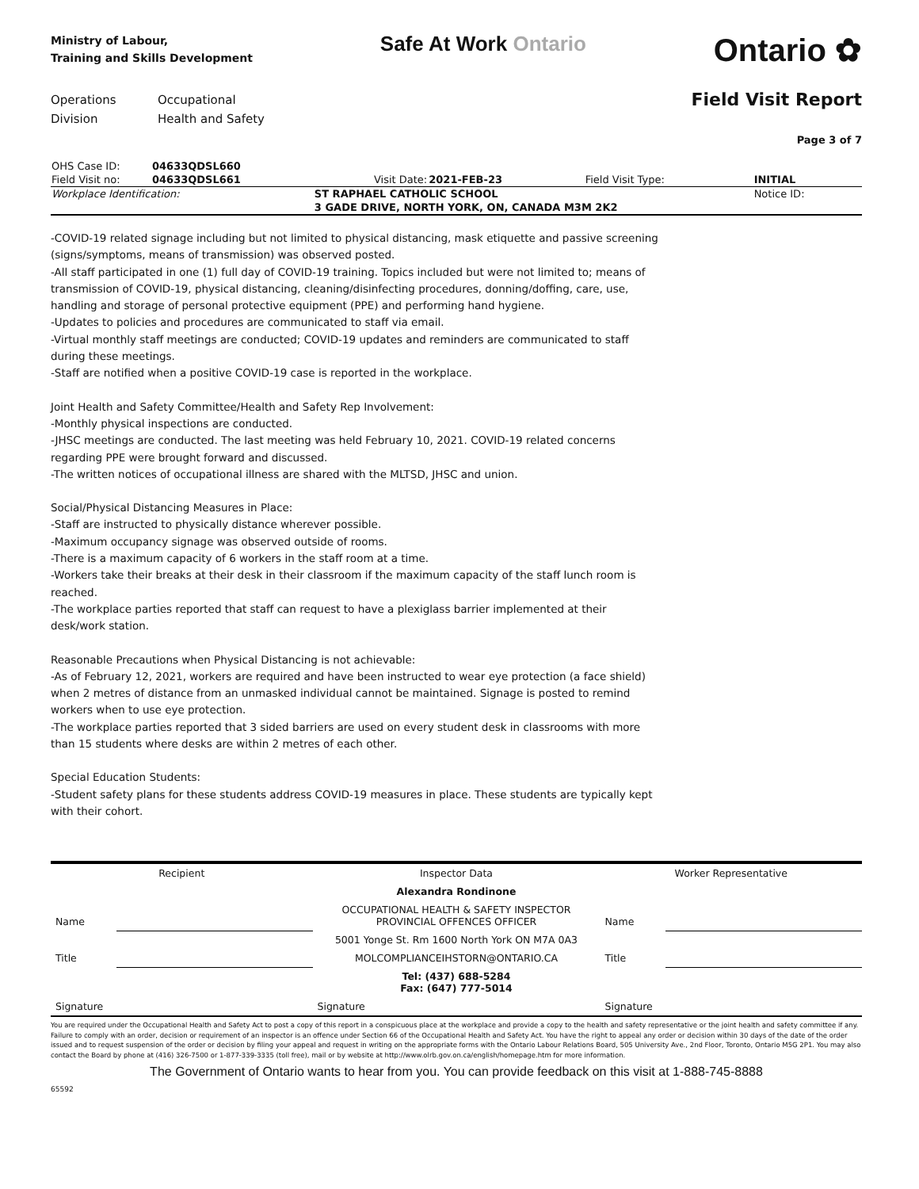Ministry of Labour,
Training and Skills Development
Safe At Work Ontario
Ontario ✿
Operations
Division
Occupational
Health and Safety
Field Visit Report
Page 3 of 7
| OHS Case ID: | 04633QDSL660 | | | | |
| Field Visit no: | 04633QDSL661 | Visit Date: | 2021-FEB-23 | Field Visit Type: | INITIAL |
| Workplace Identification: | | ST RAPHAEL CATHOLIC SCHOOL | | | Notice ID: |
| | | 3 GADE DRIVE, NORTH YORK, ON, CANADA M3M 2K2 | | | |
-COVID-19 related signage including but not limited to physical distancing, mask etiquette and passive screening (signs/symptoms, means of transmission) was observed posted.
-All staff participated in one (1) full day of COVID-19 training. Topics included but were not limited to; means of transmission of COVID-19, physical distancing, cleaning/disinfecting procedures, donning/doffing, care, use, handling and storage of personal protective equipment (PPE) and performing hand hygiene.
-Updates to policies and procedures are communicated to staff via email.
-Virtual monthly staff meetings are conducted; COVID-19 updates and reminders are communicated to staff during these meetings.
-Staff are notified when a positive COVID-19 case is reported in the workplace.
Joint Health and Safety Committee/Health and Safety Rep Involvement:
-Monthly physical inspections are conducted.
-JHSC meetings are conducted. The last meeting was held February 10, 2021. COVID-19 related concerns regarding PPE were brought forward and discussed.
-The written notices of occupational illness are shared with the MLTSD, JHSC and union.
Social/Physical Distancing Measures in Place:
-Staff are instructed to physically distance wherever possible.
-Maximum occupancy signage was observed outside of rooms.
-There is a maximum capacity of 6 workers in the staff room at a time.
-Workers take their breaks at their desk in their classroom if the maximum capacity of the staff lunch room is reached.
-The workplace parties reported that staff can request to have a plexiglass barrier implemented at their desk/work station.
Reasonable Precautions when Physical Distancing is not achievable:
-As of February 12, 2021, workers are required and have been instructed to wear eye protection (a face shield) when 2 metres of distance from an unmasked individual cannot be maintained. Signage is posted to remind workers when to use eye protection.
-The workplace parties reported that 3 sided barriers are used on every student desk in classrooms with more than 15 students where desks are within 2 metres of each other.
Special Education Students:
-Student safety plans for these students address COVID-19 measures in place. These students are typically kept with their cohort.
| Recipient | | Inspector Data | Worker Representative | |
| | | Alexandra Rondinone | | |
| Name | | OCCUPATIONAL HEALTH & SAFETY INSPECTOR PROVINCIAL OFFENCES OFFICER | Name | |
| | | 5001 Yonge St. Rm 1600 North York ON M7A 0A3 | | |
| Title | | MOLCOMPLIANCEIHSTORN@ONTARIO.CA | Title | |
| | | Tel: (437) 688-5284 Fax: (647) 777-5014 | | |
| Signature | | Signature | Signature | |
You are required under the Occupational Health and Safety Act to post a copy of this report in a conspicuous place at the workplace and provide a copy to the health and safety representative or the joint health and safety committee if any. Failure to comply with an order, decision or requirement of an inspector is an offence under Section 66 of the Occupational Health and Safety Act. You have the right to appeal any order or decision within 30 days of the date of the order issued and to request suspension of the order or decision by filing your appeal and request in writing on the appropriate forms with the Ontario Labour Relations Board, 505 University Ave., 2nd Floor, Toronto, Ontario M5G 2P1. You may also contact the Board by phone at (416) 326-7500 or 1-877-339-3335 (toll free), mail or by website at http://www.olrb.gov.on.ca/english/homepage.htm for more information.
The Government of Ontario wants to hear from you. You can provide feedback on this visit at 1-888-745-8888
65592